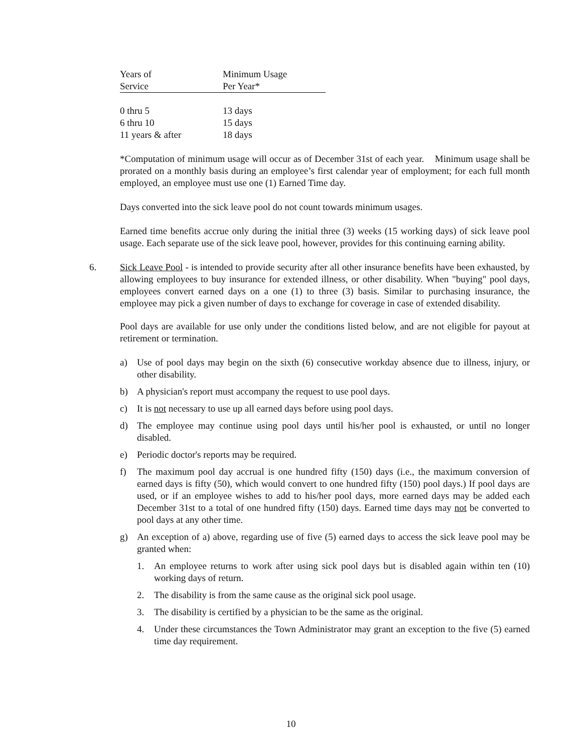| Years of | Minimum Usage |
| Service | Per Year* |
| 0 thru 5 | 13 days |
| 6 thru 10 | 15 days |
| 11 years & after | 18 days |
*Computation of minimum usage will occur as of December 31st of each year. Minimum usage shall be prorated on a monthly basis during an employee’s first calendar year of employment; for each full month employed, an employee must use one (1) Earned Time day.
Days converted into the sick leave pool do not count towards minimum usages.
Earned time benefits accrue only during the initial three (3) weeks (15 working days) of sick leave pool usage. Each separate use of the sick leave pool, however, provides for this continuing earning ability.
6. Sick Leave Pool - is intended to provide security after all other insurance benefits have been exhausted, by allowing employees to buy insurance for extended illness, or other disability. When "buying" pool days, employees convert earned days on a one (1) to three (3) basis. Similar to purchasing insurance, the employee may pick a given number of days to exchange for coverage in case of extended disability.
Pool days are available for use only under the conditions listed below, and are not eligible for payout at retirement or termination.
a) Use of pool days may begin on the sixth (6) consecutive workday absence due to illness, injury, or other disability.
b) A physician's report must accompany the request to use pool days.
c) It is not necessary to use up all earned days before using pool days.
d) The employee may continue using pool days until his/her pool is exhausted, or until no longer disabled.
e) Periodic doctor's reports may be required.
f) The maximum pool day accrual is one hundred fifty (150) days (i.e., the maximum conversion of earned days is fifty (50), which would convert to one hundred fifty (150) pool days.) If pool days are used, or if an employee wishes to add to his/her pool days, more earned days may be added each December 31st to a total of one hundred fifty (150) days. Earned time days may not be converted to pool days at any other time.
g) An exception of a) above, regarding use of five (5) earned days to access the sick leave pool may be granted when:
1. An employee returns to work after using sick pool days but is disabled again within ten (10) working days of return.
2. The disability is from the same cause as the original sick pool usage.
3. The disability is certified by a physician to be the same as the original.
4. Under these circumstances the Town Administrator may grant an exception to the five (5) earned time day requirement.
10